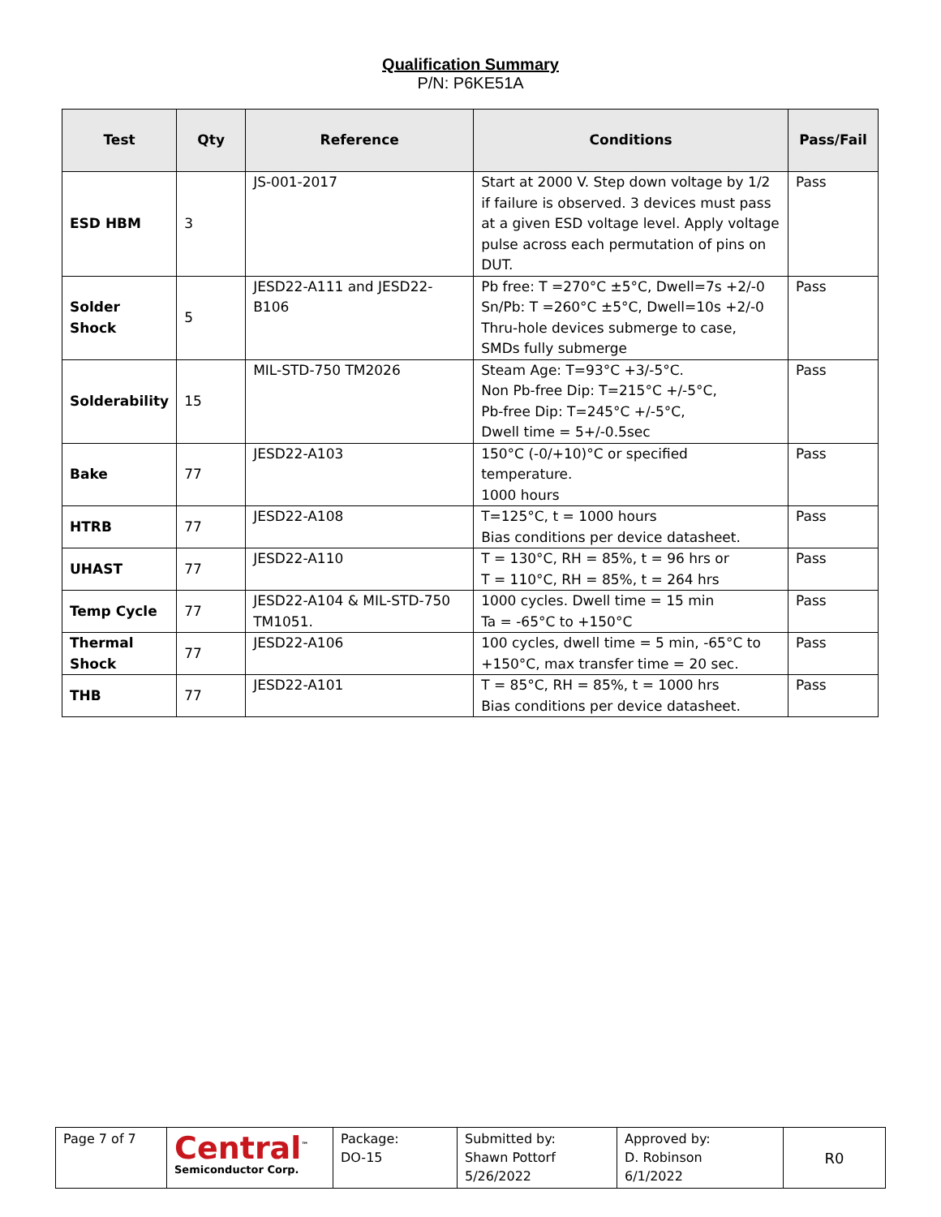Qualification Summary
P/N: P6KE51A
| Test | Qty | Reference | Conditions | Pass/Fail |
| --- | --- | --- | --- | --- |
| ESD HBM | 3 | JS-001-2017 | Start at 2000 V. Step down voltage by 1/2 if failure is observed. 3 devices must pass at a given ESD voltage level. Apply voltage pulse across each permutation of pins on DUT. | Pass |
| Solder Shock | 5 | JESD22-A111 and JESD22-B106 | Pb free: T =270°C ±5°C, Dwell=7s +2/-0 Sn/Pb: T =260°C ±5°C, Dwell=10s +2/-0 Thru-hole devices submerge to case, SMDs fully submerge | Pass |
| Solderability | 15 | MIL-STD-750 TM2026 | Steam Age: T=93°C +3/-5°C. Non Pb-free Dip: T=215°C +/-5°C, Pb-free Dip: T=245°C +/-5°C, Dwell time = 5+/-0.5sec | Pass |
| Bake | 77 | JESD22-A103 | 150°C (-0/+10)°C or specified temperature. 1000 hours | Pass |
| HTRB | 77 | JESD22-A108 | T=125°C, t = 1000 hours Bias conditions per device datasheet. | Pass |
| UHAST | 77 | JESD22-A110 | T = 130°C, RH = 85%, t = 96 hrs or T = 110°C, RH = 85%, t = 264 hrs | Pass |
| Temp Cycle | 77 | JESD22-A104 & MIL-STD-750 TM1051. | 1000 cycles. Dwell time = 15 min Ta = -65°C to +150°C | Pass |
| Thermal Shock | 77 | JESD22-A106 | 100 cycles, dwell time = 5 min, -65°C to +150°C, max transfer time = 20 sec. | Pass |
| THB | 77 | JESD22-A101 | T = 85°C, RH = 85%, t = 1000 hrs Bias conditions per device datasheet. | Pass |
| Page 7 of 7 | Central<sup>™</sup> Semiconductor Corp. | Package: DO-15 | Submitted by: Shawn Pottorf 5/26/2022 | Approved by: D. Robinson 6/1/2022 | R0 |